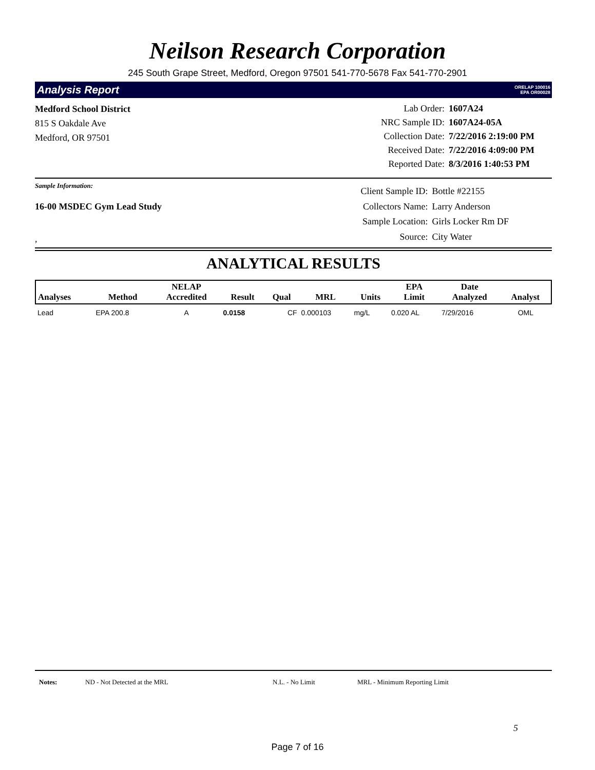Neilson Research Corporation
245 South Grape Street, Medford, Oregon 97501 541-770-5678 Fax 541-770-2901
Analysis Report ORELAP 100016
EPA OR00028
Medford School District
815 S Oakdale Ave
Medford, OR 97501
| Lab Order: | 1607A24 |
| NRC Sample ID: | 1607A24-05A |
| Collection Date: | 7/22/2016 2:19:00 PM |
| Received Date: | 7/22/2016 4:09:00 PM |
| Reported Date: | 8/3/2016 1:40:53 PM |
Sample Information:
16-00 MSDEC Gym Lead Study
,
| Client Sample ID: | Bottle #22155 |
| Collectors Name: | Larry Anderson |
| Sample Location: | Girls Locker Rm DF |
| Source: | City Water |
ANALYTICAL RESULTS
| Analyses | Method | NELAP Accredited | Result | Qual | MRL | Units | EPA Limit | Date Analyzed | Analyst |
| --- | --- | --- | --- | --- | --- | --- | --- | --- | --- |
| Lead | EPA 200.8 | A | 0.0158 | CF | 0.000103 | mg/L | 0.020 AL | 7/29/2016 | OML |
Notes: ND - Not Detected at the MRL N.L. - No Limit MRL - Minimum Reporting Limit
5
Page 7 of 16